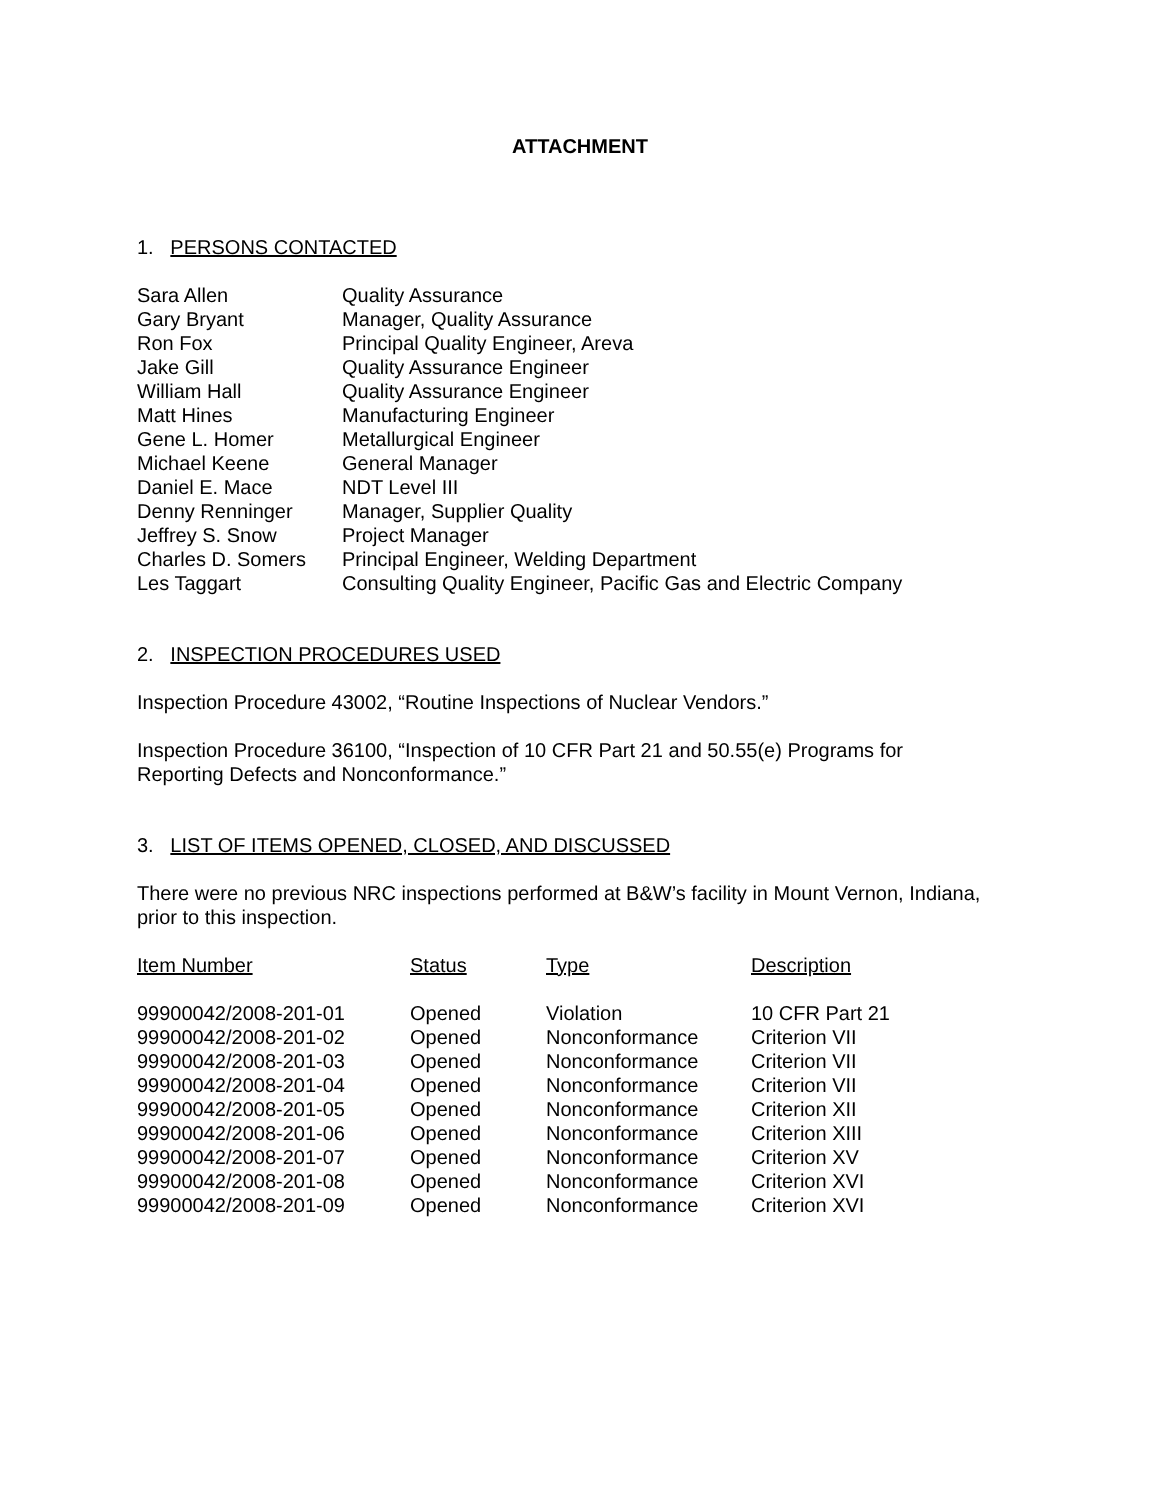ATTACHMENT
1. PERSONS CONTACTED
| Sara Allen | Quality Assurance |
| Gary Bryant | Manager, Quality Assurance |
| Ron Fox | Principal Quality Engineer, Areva |
| Jake Gill | Quality Assurance Engineer |
| William Hall | Quality Assurance Engineer |
| Matt Hines | Manufacturing Engineer |
| Gene L. Homer | Metallurgical Engineer |
| Michael Keene | General Manager |
| Daniel E. Mace | NDT Level III |
| Denny Renninger | Manager, Supplier Quality |
| Jeffrey S. Snow | Project Manager |
| Charles D. Somers | Principal Engineer, Welding Department |
| Les Taggart | Consulting Quality Engineer, Pacific Gas and Electric Company |
2. INSPECTION PROCEDURES USED
Inspection Procedure 43002, “Routine Inspections of Nuclear Vendors.”
Inspection Procedure 36100, “Inspection of 10 CFR Part 21 and 50.55(e) Programs for
Reporting Defects and Nonconformance.”
3. LIST OF ITEMS OPENED, CLOSED, AND DISCUSSED
There were no previous NRC inspections performed at B&W’s facility in Mount Vernon, Indiana,
prior to this inspection.
| Item Number | Status | Type | Description |
| --- | --- | --- | --- |
| 99900042/2008-201-01 | Opened | Violation | 10 CFR Part 21 |
| 99900042/2008-201-02 | Opened | Nonconformance | Criterion VII |
| 99900042/2008-201-03 | Opened | Nonconformance | Criterion VII |
| 99900042/2008-201-04 | Opened | Nonconformance | Criterion VII |
| 99900042/2008-201-05 | Opened | Nonconformance | Criterion XII |
| 99900042/2008-201-06 | Opened | Nonconformance | Criterion XIII |
| 99900042/2008-201-07 | Opened | Nonconformance | Criterion XV |
| 99900042/2008-201-08 | Opened | Nonconformance | Criterion XVI |
| 99900042/2008-201-09 | Opened | Nonconformance | Criterion XVI |